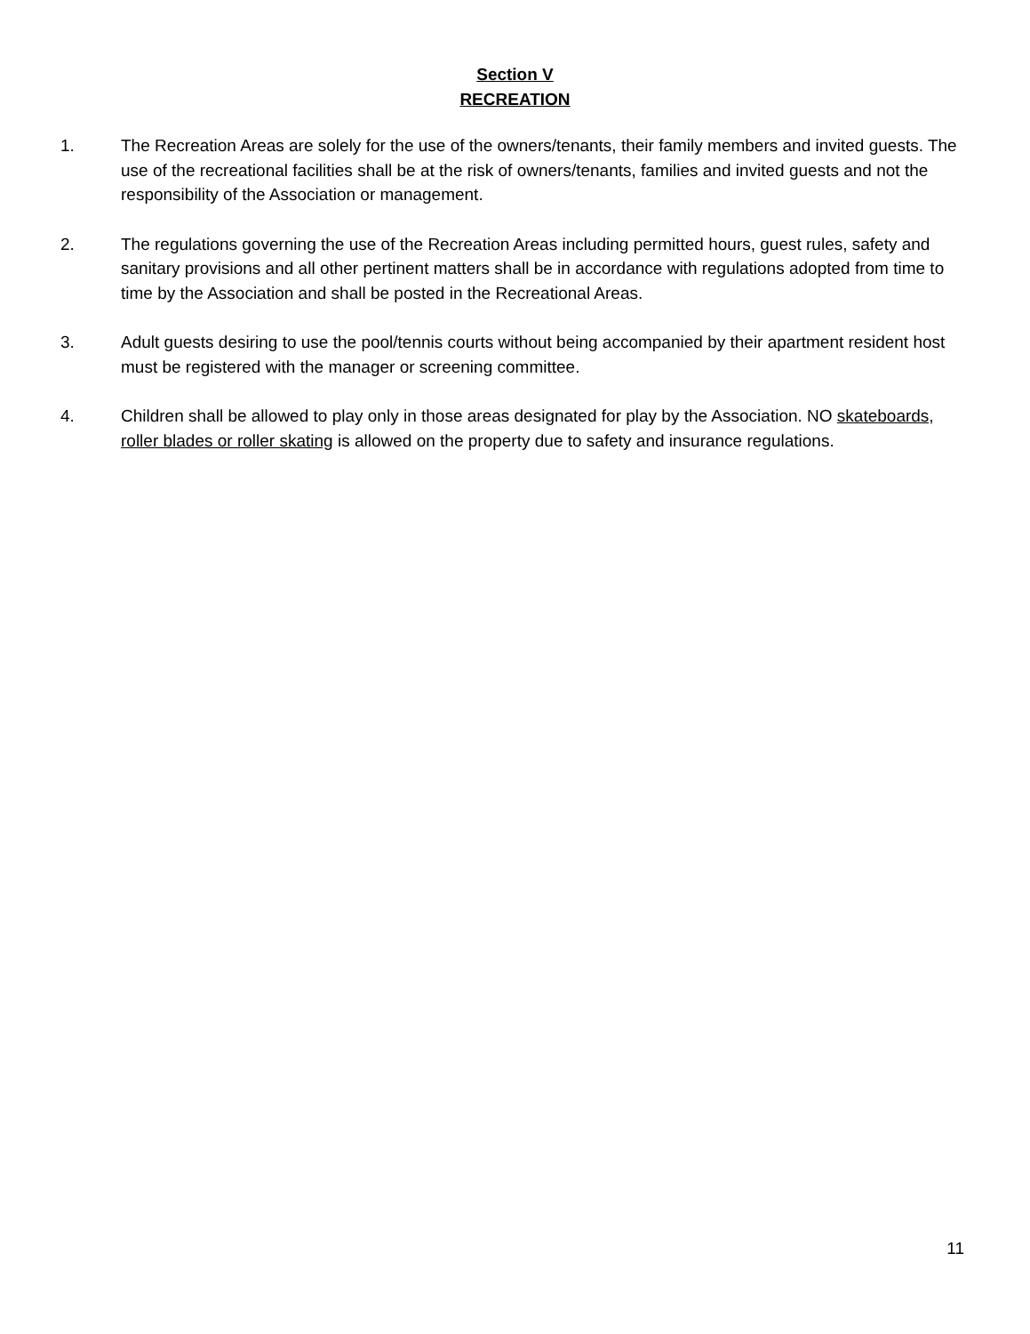Section V
RECREATION
1. The Recreation Areas are solely for the use of the owners/tenants, their family members and invited guests. The use of the recreational facilities shall be at the risk of owners/tenants, families and invited guests and not the responsibility of the Association or management.
2. The regulations governing the use of the Recreation Areas including permitted hours, guest rules, safety and sanitary provisions and all other pertinent matters shall be in accordance with regulations adopted from time to time by the Association and shall be posted in the Recreational Areas.
3. Adult guests desiring to use the pool/tennis courts without being accompanied by their apartment resident host must be registered with the manager or screening committee.
4. Children shall be allowed to play only in those areas designated for play by the Association. NO skateboards, roller blades or roller skating is allowed on the property due to safety and insurance regulations.
11